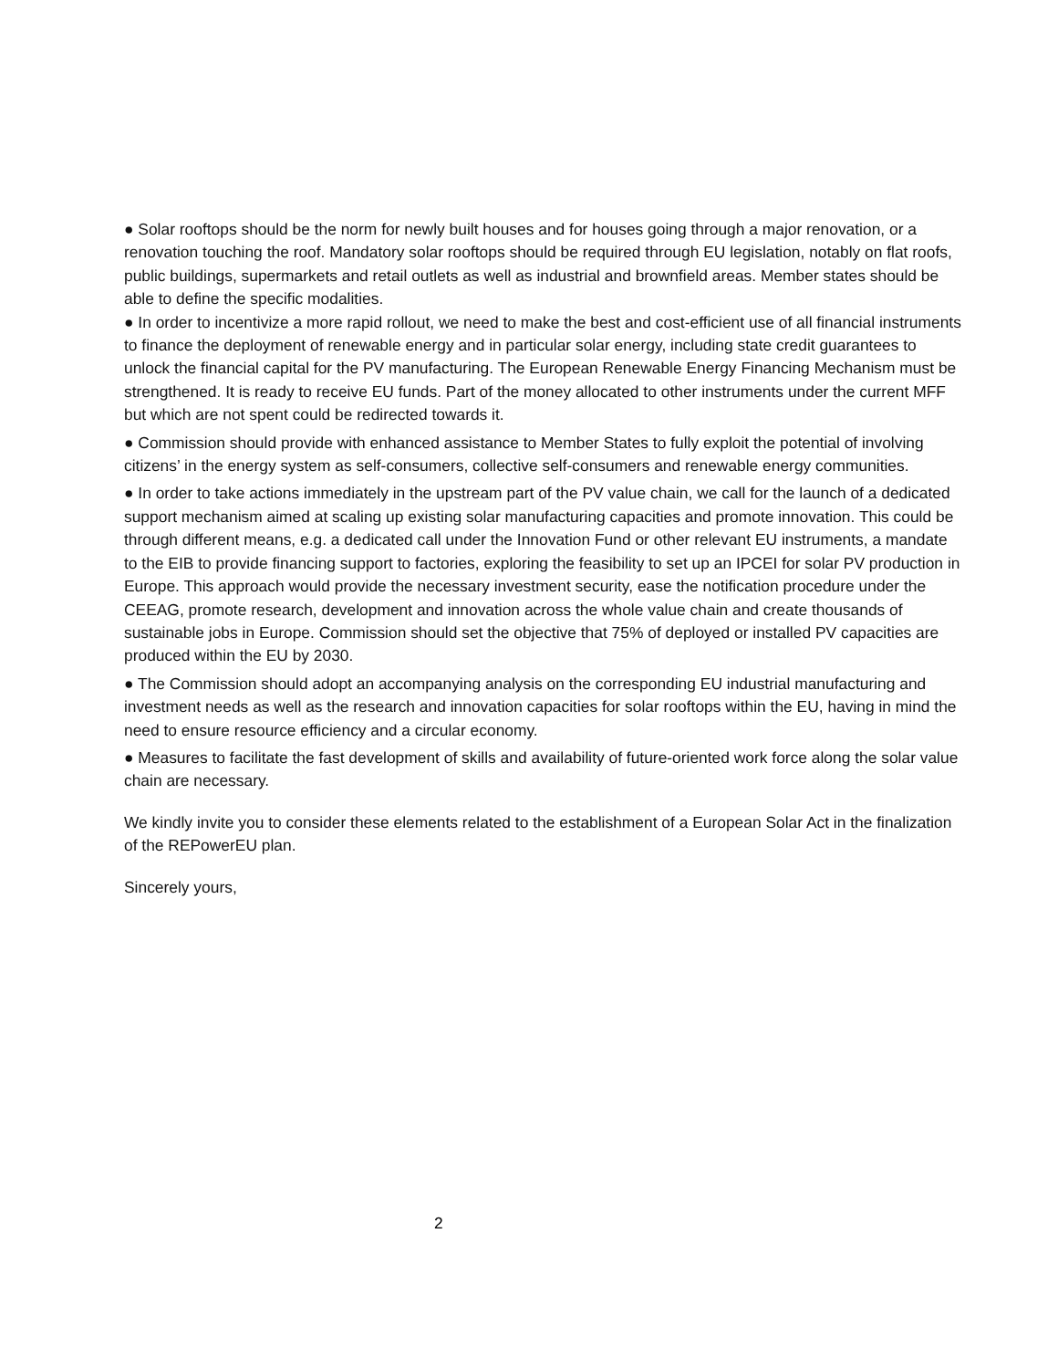● Solar rooftops should be the norm for newly built houses and for houses going through a major renovation, or a renovation touching the roof. Mandatory solar rooftops should be required through EU legislation, notably on flat roofs, public buildings, supermarkets and retail outlets as well as industrial and brownfield areas. Member states should be able to define the specific modalities.
● In order to incentivize a more rapid rollout, we need to make the best and cost-efficient use of all financial instruments to finance the deployment of renewable energy and in particular solar energy, including state credit guarantees to unlock the financial capital for the PV manufacturing. The European Renewable Energy Financing Mechanism must be strengthened. It is ready to receive EU funds. Part of the money allocated to other instruments under the current MFF but which are not spent could be redirected towards it.
● Commission should provide with enhanced assistance to Member States to fully exploit the potential of involving citizens’ in the energy system as self-consumers, collective self-consumers and renewable energy communities.
● In order to take actions immediately in the upstream part of the PV value chain, we call for the launch of a dedicated support mechanism aimed at scaling up existing solar manufacturing capacities and promote innovation. This could be through different means, e.g. a dedicated call under the Innovation Fund or other relevant EU instruments, a mandate to the EIB to provide financing support to factories, exploring the feasibility to set up an IPCEI for solar PV production in Europe. This approach would provide the necessary investment security, ease the notification procedure under the CEEAG, promote research, development and innovation across the whole value chain and create thousands of sustainable jobs in Europe. Commission should set the objective that 75% of deployed or installed PV capacities are produced within the EU by 2030.
● The Commission should adopt an accompanying analysis on the corresponding EU industrial manufacturing and investment needs as well as the research and innovation capacities for solar rooftops within the EU, having in mind the need to ensure resource efficiency and a circular economy.
● Measures to facilitate the fast development of skills and availability of future-oriented work force along the solar value chain are necessary.
We kindly invite you to consider these elements related to the establishment of a European Solar Act in the finalization of the REPowerEU plan.
Sincerely yours,
2